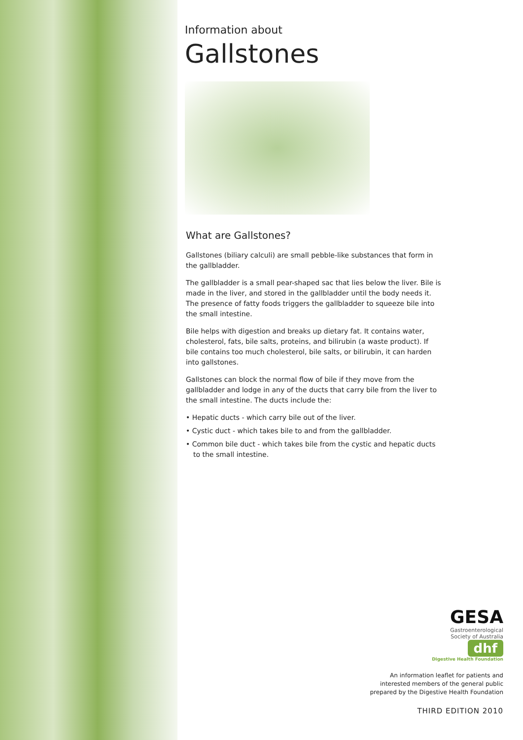Information about
Gallstones
What are Gallstones?
Gallstones (biliary calculi) are small pebble-like substances that form in the gallbladder.
The gallbladder is a small pear-shaped sac that lies below the liver. Bile is made in the liver, and stored in the gallbladder until the body needs it. The presence of fatty foods triggers the gallbladder to squeeze bile into the small intestine.
Bile helps with digestion and breaks up dietary fat. It contains water, cholesterol, fats, bile salts, proteins, and bilirubin (a waste product). If bile contains too much cholesterol, bile salts, or bilirubin, it can harden into gallstones.
Gallstones can block the normal flow of bile if they move from the gallbladder and lodge in any of the ducts that carry bile from the liver to the small intestine. The ducts include the:
• Hepatic ducts - which carry bile out of the liver.
• Cystic duct - which takes bile to and from the gallbladder.
• Common bile duct - which takes bile from the cystic and hepatic ducts to the small intestine.
GESA
Gastroenterological
Society of Australia
dhf
Digestive Health Foundation
An information leaflet for patients and
interested members of the general public
prepared by the Digestive Health Foundation
THIRD EDITION 2010